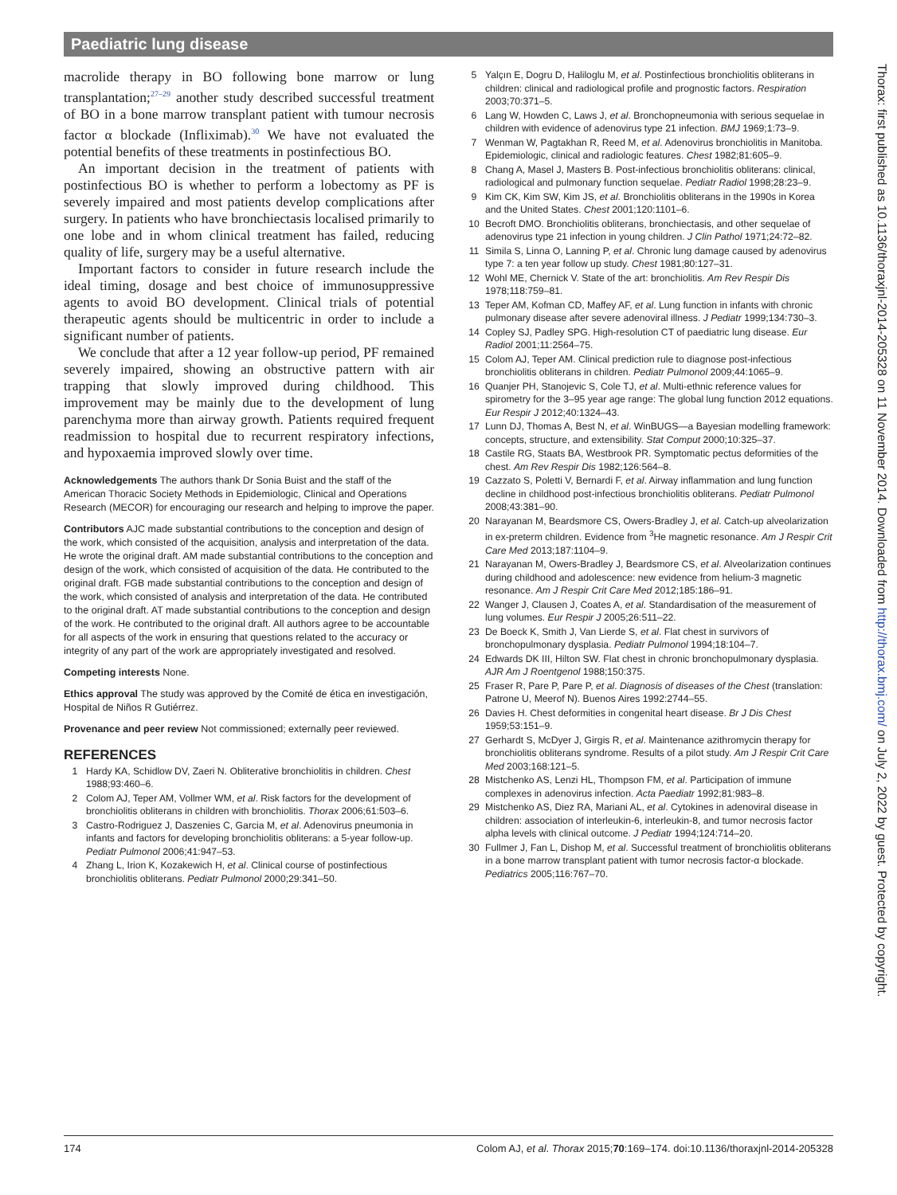Paediatric lung disease
macrolide therapy in BO following bone marrow or lung transplantation;<sup>27–29</sup> another study described successful treatment of BO in a bone marrow transplant patient with tumour necrosis factor α blockade (Infliximab).<sup>30</sup> We have not evaluated the potential benefits of these treatments in postinfectious BO.
An important decision in the treatment of patients with postinfectious BO is whether to perform a lobectomy as PF is severely impaired and most patients develop complications after surgery. In patients who have bronchiectasis localised primarily to one lobe and in whom clinical treatment has failed, reducing quality of life, surgery may be a useful alternative.
Important factors to consider in future research include the ideal timing, dosage and best choice of immunosuppressive agents to avoid BO development. Clinical trials of potential therapeutic agents should be multicentric in order to include a significant number of patients.
We conclude that after a 12 year follow-up period, PF remained severely impaired, showing an obstructive pattern with air trapping that slowly improved during childhood. This improvement may be mainly due to the development of lung parenchyma more than airway growth. Patients required frequent readmission to hospital due to recurrent respiratory infections, and hypoxaemia improved slowly over time.
Acknowledgements The authors thank Dr Sonia Buist and the staff of the American Thoracic Society Methods in Epidemiologic, Clinical and Operations Research (MECOR) for encouraging our research and helping to improve the paper.
Contributors AJC made substantial contributions to the conception and design of the work, which consisted of the acquisition, analysis and interpretation of the data. He wrote the original draft. AM made substantial contributions to the conception and design of the work, which consisted of acquisition of the data. He contributed to the original draft. FGB made substantial contributions to the conception and design of the work, which consisted of analysis and interpretation of the data. He contributed to the original draft. AT made substantial contributions to the conception and design of the work. He contributed to the original draft. All authors agree to be accountable for all aspects of the work in ensuring that questions related to the accuracy or integrity of any part of the work are appropriately investigated and resolved.
Competing interests None.
Ethics approval The study was approved by the Comité de ética en investigación, Hospital de Niños R Gutiérrez.
Provenance and peer review Not commissioned; externally peer reviewed.
REFERENCES
1 Hardy KA, Schidlow DV, Zaeri N. Obliterative bronchiolitis in children. Chest 1988;93:460–6.
2 Colom AJ, Teper AM, Vollmer WM, et al. Risk factors for the development of bronchiolitis obliterans in children with bronchiolitis. Thorax 2006;61:503–6.
3 Castro-Rodriguez J, Daszenies C, Garcia M, et al. Adenovirus pneumonia in infants and factors for developing bronchiolitis obliterans: a 5-year follow-up. Pediatr Pulmonol 2006;41:947–53.
4 Zhang L, Irion K, Kozakewich H, et al. Clinical course of postinfectious bronchiolitis obliterans. Pediatr Pulmonol 2000;29:341–50.
5 Yalçın E, Dogru D, Haliloglu M, et al. Postinfectious bronchiolitis obliterans in children: clinical and radiological profile and prognostic factors. Respiration 2003;70:371–5.
6 Lang W, Howden C, Laws J, et al. Bronchopneumonia with serious sequelae in children with evidence of adenovirus type 21 infection. BMJ 1969;1:73–9.
7 Wenman W, Pagtakhan R, Reed M, et al. Adenovirus bronchiolitis in Manitoba. Epidemiologic, clinical and radiologic features. Chest 1982;81:605–9.
8 Chang A, Masel J, Masters B. Post-infectious bronchiolitis obliterans: clinical, radiological and pulmonary function sequelae. Pediatr Radiol 1998;28:23–9.
9 Kim CK, Kim SW, Kim JS, et al. Bronchiolitis obliterans in the 1990s in Korea and the United States. Chest 2001;120:1101–6.
10 Becroft DMO. Bronchiolitis obliterans, bronchiectasis, and other sequelae of adenovirus type 21 infection in young children. J Clin Pathol 1971;24:72–82.
11 Simila S, Linna O, Lanning P, et al. Chronic lung damage caused by adenovirus type 7: a ten year follow up study. Chest 1981;80:127–31.
12 Wohl ME, Chernick V. State of the art: bronchiolitis. Am Rev Respir Dis 1978;118:759–81.
13 Teper AM, Kofman CD, Maffey AF, et al. Lung function in infants with chronic pulmonary disease after severe adenoviral illness. J Pediatr 1999;134:730–3.
14 Copley SJ, Padley SPG. High-resolution CT of paediatric lung disease. Eur Radiol 2001;11:2564–75.
15 Colom AJ, Teper AM. Clinical prediction rule to diagnose post-infectious bronchiolitis obliterans in children. Pediatr Pulmonol 2009;44:1065–9.
16 Quanjer PH, Stanojevic S, Cole TJ, et al. Multi-ethnic reference values for spirometry for the 3–95 year age range: The global lung function 2012 equations. Eur Respir J 2012;40:1324–43.
17 Lunn DJ, Thomas A, Best N, et al. WinBUGS—a Bayesian modelling framework: concepts, structure, and extensibility. Stat Comput 2000;10:325–37.
18 Castile RG, Staats BA, Westbrook PR. Symptomatic pectus deformities of the chest. Am Rev Respir Dis 1982;126:564–8.
19 Cazzato S, Poletti V, Bernardi F, et al. Airway inflammation and lung function decline in childhood post-infectious bronchiolitis obliterans. Pediatr Pulmonol 2008;43:381–90.
20 Narayanan M, Beardsmore CS, Owers-Bradley J, et al. Catch-up alveolarization in ex-preterm children. Evidence from <sup>3</sup>He magnetic resonance. Am J Respir Crit Care Med 2013;187:1104–9.
21 Narayanan M, Owers-Bradley J, Beardsmore CS, et al. Alveolarization continues during childhood and adolescence: new evidence from helium-3 magnetic resonance. Am J Respir Crit Care Med 2012;185:186–91.
22 Wanger J, Clausen J, Coates A, et al. Standardisation of the measurement of lung volumes. Eur Respir J 2005;26:511–22.
23 De Boeck K, Smith J, Van Lierde S, et al. Flat chest in survivors of bronchopulmonary dysplasia. Pediatr Pulmonol 1994;18:104–7.
24 Edwards DK III, Hilton SW. Flat chest in chronic bronchopulmonary dysplasia. AJR Am J Roentgenol 1988;150:375.
25 Fraser R, Pare P, Pare P, et al. Diagnosis of diseases of the Chest (translation: Patrone U, Meerof N). Buenos Aires 1992:2744–55.
26 Davies H. Chest deformities in congenital heart disease. Br J Dis Chest 1959;53:151–9.
27 Gerhardt S, McDyer J, Girgis R, et al. Maintenance azithromycin therapy for bronchiolitis obliterans syndrome. Results of a pilot study. Am J Respir Crit Care Med 2003;168:121–5.
28 Mistchenko AS, Lenzi HL, Thompson FM, et al. Participation of immune complexes in adenovirus infection. Acta Paediatr 1992;81:983–8.
29 Mistchenko AS, Diez RA, Mariani AL, et al. Cytokines in adenoviral disease in children: association of interleukin-6, interleukin-8, and tumor necrosis factor alpha levels with clinical outcome. J Pediatr 1994;124:714–20.
30 Fullmer J, Fan L, Dishop M, et al. Successful treatment of bronchiolitis obliterans in a bone marrow transplant patient with tumor necrosis factor-α blockade. Pediatrics 2005;116:767–70.
Thorax: first published as 10.1136/thoraxjnl-2014-205328 on 11 November 2014. Downloaded from http://thorax.bmj.com/ on July 2, 2022 by guest. Protected by copyright.
174 Colom AJ, et al. Thorax 2015;70:169–174. doi:10.1136/thoraxjnl-2014-205328